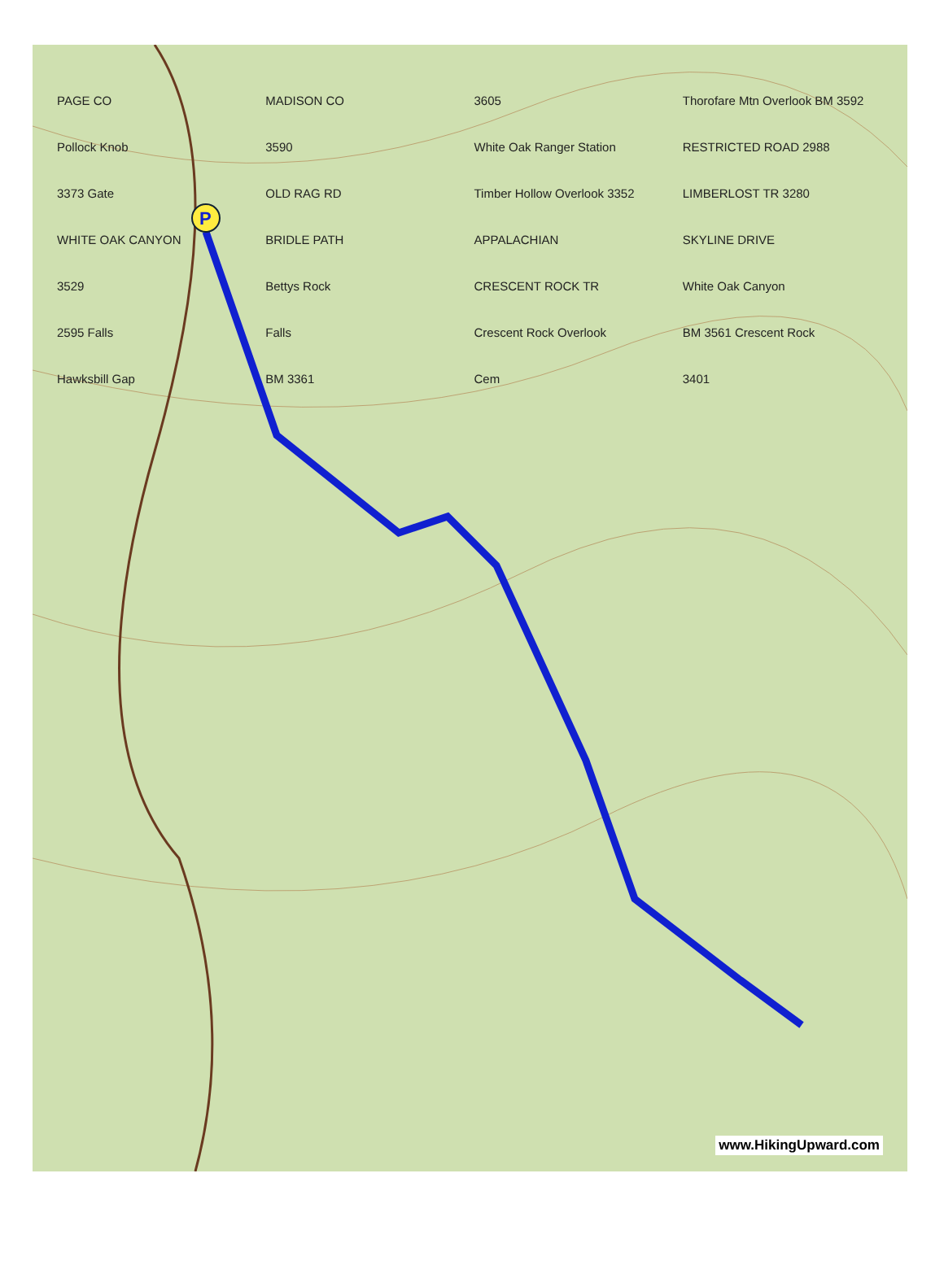P
PAGE CO MADISON CO 3605 Thorofare Mtn Overlook BM 3592 Pollock Knob 3590 White Oak Ranger Station RESTRICTED ROAD 2988 3373 Gate OLD RAG RD Timber Hollow Overlook 3352 LIMBERLOST TR 3280 WHITE OAK CANYON BRIDLE PATH APPALACHIAN SKYLINE DRIVE 3529 Bettys Rock CRESCENT ROCK TR White Oak Canyon 2595 Falls Falls Crescent Rock Overlook BM 3561 Crescent Rock Hawksbill Gap BM 3361 Cem 3401
www.HikingUpward.com